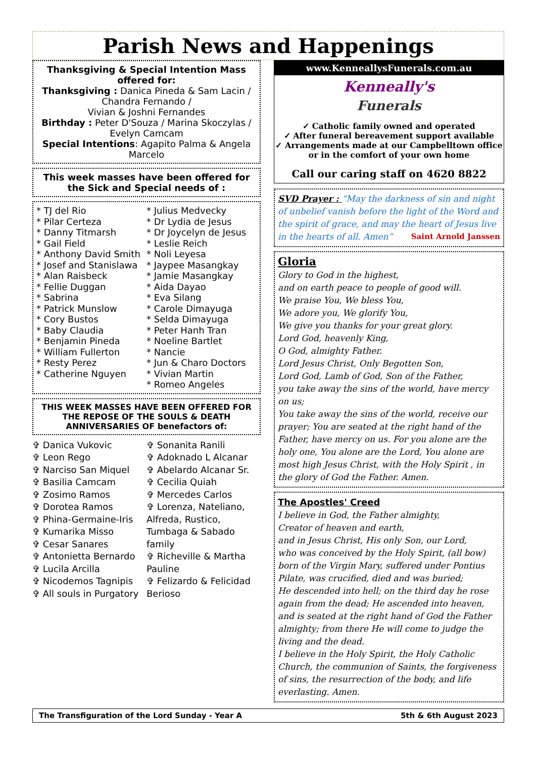Parish News and Happenings
Thanksgiving & Special Intention Mass offered for:
Thanksgiving : Danica Pineda & Sam Lacin / Chandra Fernando /
Vivian & Joshni Fernandes
Birthday : Peter D'Souza / Marina Skoczylas / Evelyn Camcam
Special Intentions: Agapito Palma & Angela Marcelo
This week masses have been offered for the Sick and Special needs of :
* TJ del Rio
* Pilar Certeza
* Danny Titmarsh
* Gail Field
* Anthony David Smith
* Josef and Stanislawa
* Alan Raisbeck
* Fellie Duggan
* Sabrina
* Patrick Munslow
* Cory Bustos
* Baby Claudia
* Benjamin Pineda
* William Fullerton
* Resty Perez
* Catherine Nguyen
* Julius Medvecky
* Dr Lydia de Jesus
* Dr Joycelyn de Jesus
* Leslie Reich
* Noli Leyesa
* Jaypee Masangkay
* Jamie Masangkay
* Aida Dayao
* Eva Silang
* Carole Dimayuga
* Selda Dimayuga
* Peter Hanh Tran
* Noeline Bartlet
* Nancie
* Jun & Charo Doctors
* Vivian Martin
* Romeo Angeles
THIS WEEK MASSES HAVE BEEN OFFERED FOR THE REPOSE OF THE SOULS & DEATH ANNIVERSARIES OF benefactors of:
✞ Danica Vukovic
✞ Leon Rego
✞ Narciso San Miquel
✞ Basilia Camcam
✞ Zosimo Ramos
✞ Dorotea Ramos
✞ Phina-Germaine-Iris
✞ Kumarika Misso
✞ Cesar Sanares
✞ Antonietta Bernardo
✞ Lucila Arcilla
✞ Nicodemos Tagnipis
✞ All souls in Purgatory
✞ Sonanita Ranili
✞ Adoknado L Alcanar
✞ Abelardo Alcanar Sr.
✞ Cecilia Quiah
✞ Mercedes Carlos
✞ Lorenza, Nateliano, Alfreda, Rustico, Tumbaga & Sabado family
✞ Richeville & Martha Pauline
✞ Felizardo & Felicidad Berioso
www.KenneallysFunerals.com.au
Kenneally's
Funerals
✓ Catholic family owned and operated
✓ After funeral bereavement support available
✓ Arrangements made at our Campbelltown office or in the comfort of your own home
Call our caring staff on 4620 8822
SVD Prayer : “May the darkness of sin and night of unbelief vanish before the light of the Word and the spirit of grace, and may the heart of Jesus live in the hearts of all. Amen” Saint Arnold Janssen
Gloria
Glory to God in the highest,
and on earth peace to people of good will.
We praise You, We bless You,
We adore you, We glorify You,
We give you thanks for your great glory.
Lord God, heavenly King,
O God, almighty Father.
Lord Jesus Christ, Only Begotten Son,
Lord God, Lamb of God, Son of the Father,
you take away the sins of the world, have mercy on us;
You take away the sins of the world, receive our prayer; You are seated at the right hand of the Father, have mercy on us. For you alone are the holy one, You alone are the Lord, You alone are most high Jesus Christ, with the Holy Spirit , in the glory of God the Father. Amen.
The Apostles' Creed
I believe in God, the Father almighty,
Creator of heaven and earth,
and in Jesus Christ, His only Son, our Lord,
who was conceived by the Holy Spirit, (all bow)
born of the Virgin Mary, suffered under Pontius Pilate, was crucified, died and was buried;
He descended into hell; on the third day he rose again from the dead; He ascended into heaven, and is seated at the right hand of God the Father almighty; from there He will come to judge the living and the dead.
I believe in the Holy Spirit, the Holy Catholic Church, the communion of Saints, the forgiveness of sins, the resurrection of the body, and life everlasting. Amen.
The Transfiguration of the Lord Sunday - Year A 5th & 6th August 2023